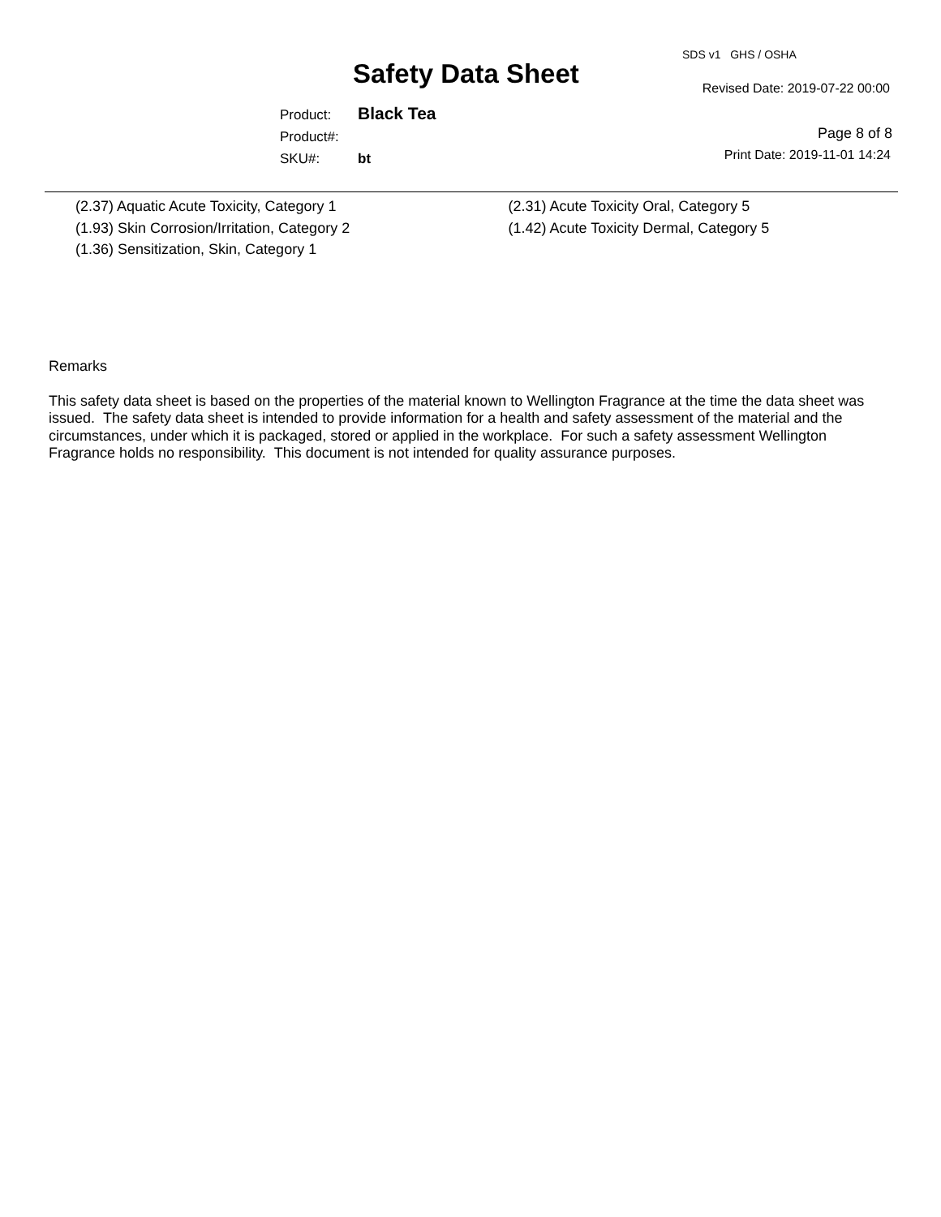SDS v1 GHS / OSHA
Safety Data Sheet Revised Date: 2019-07-22 00:00
Product: Black Tea
Product#:
SKU#: bt
Page 8 of 8
Print Date: 2019-11-01 14:24
(2.37) Aquatic Acute Toxicity, Category 1
(1.93) Skin Corrosion/Irritation, Category 2
(1.36) Sensitization, Skin, Category 1
(2.31) Acute Toxicity Oral, Category 5
(1.42) Acute Toxicity Dermal, Category 5
Remarks
This safety data sheet is based on the properties of the material known to Wellington Fragrance at the time the data sheet was
issued. The safety data sheet is intended to provide information for a health and safety assessment of the material and the
circumstances, under which it is packaged, stored or applied in the workplace. For such a safety assessment Wellington
Fragrance holds no responsibility. This document is not intended for quality assurance purposes.